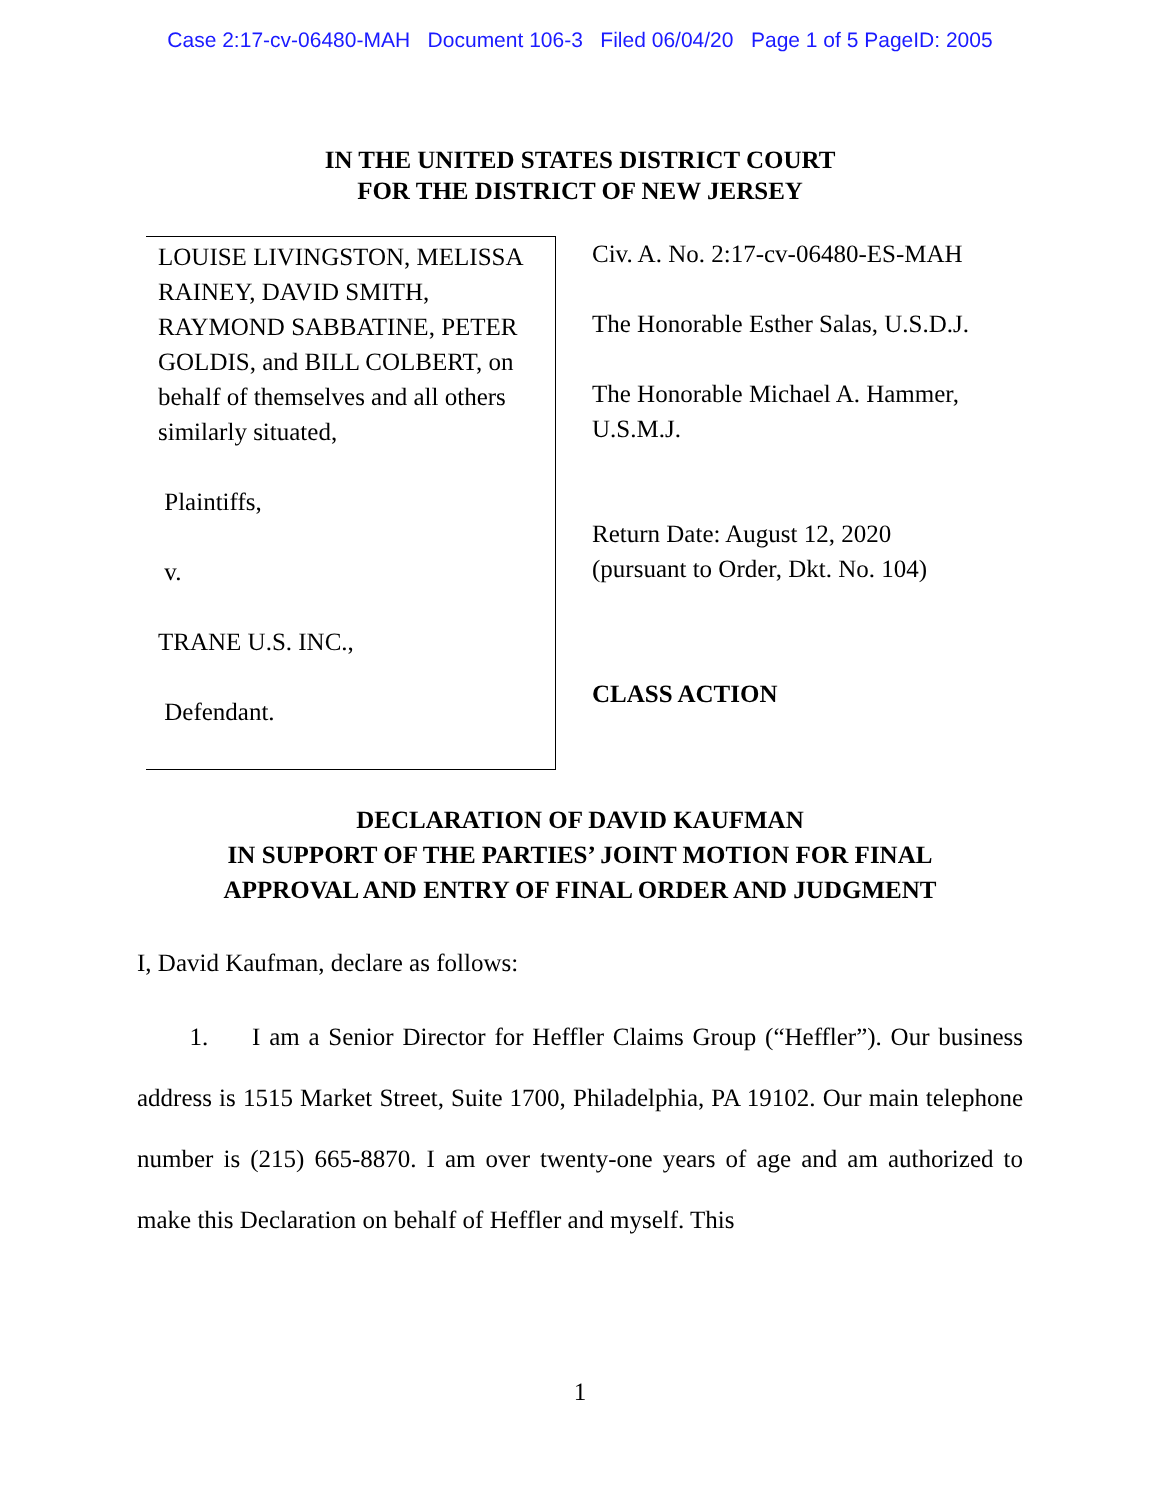Case 2:17-cv-06480-MAH Document 106-3 Filed 06/04/20 Page 1 of 5 PageID: 2005
IN THE UNITED STATES DISTRICT COURT
FOR THE DISTRICT OF NEW JERSEY
LOUISE LIVINGSTON, MELISSA RAINEY, DAVID SMITH, RAYMOND SABBATINE, PETER GOLDIS, and BILL COLBERT, on behalf of themselves and all others similarly situated,
Plaintiffs,
v.
TRANE U.S. INC.,
Defendant.
Civ. A. No. 2:17-cv-06480-ES-MAH
The Honorable Esther Salas, U.S.D.J.
The Honorable Michael A. Hammer,
U.S.M.J.
Return Date: August 12, 2020
(pursuant to Order, Dkt. No. 104)
CLASS ACTION
DECLARATION OF DAVID KAUFMAN
IN SUPPORT OF THE PARTIES’ JOINT MOTION FOR FINAL
APPROVAL AND ENTRY OF FINAL ORDER AND JUDGMENT
I, David Kaufman, declare as follows:
1. I am a Senior Director for Heffler Claims Group (“Heffler”). Our business address is 1515 Market Street, Suite 1700, Philadelphia, PA 19102. Our main telephone number is (215) 665-8870. I am over twenty-one years of age and am authorized to make this Declaration on behalf of Heffler and myself. This
1